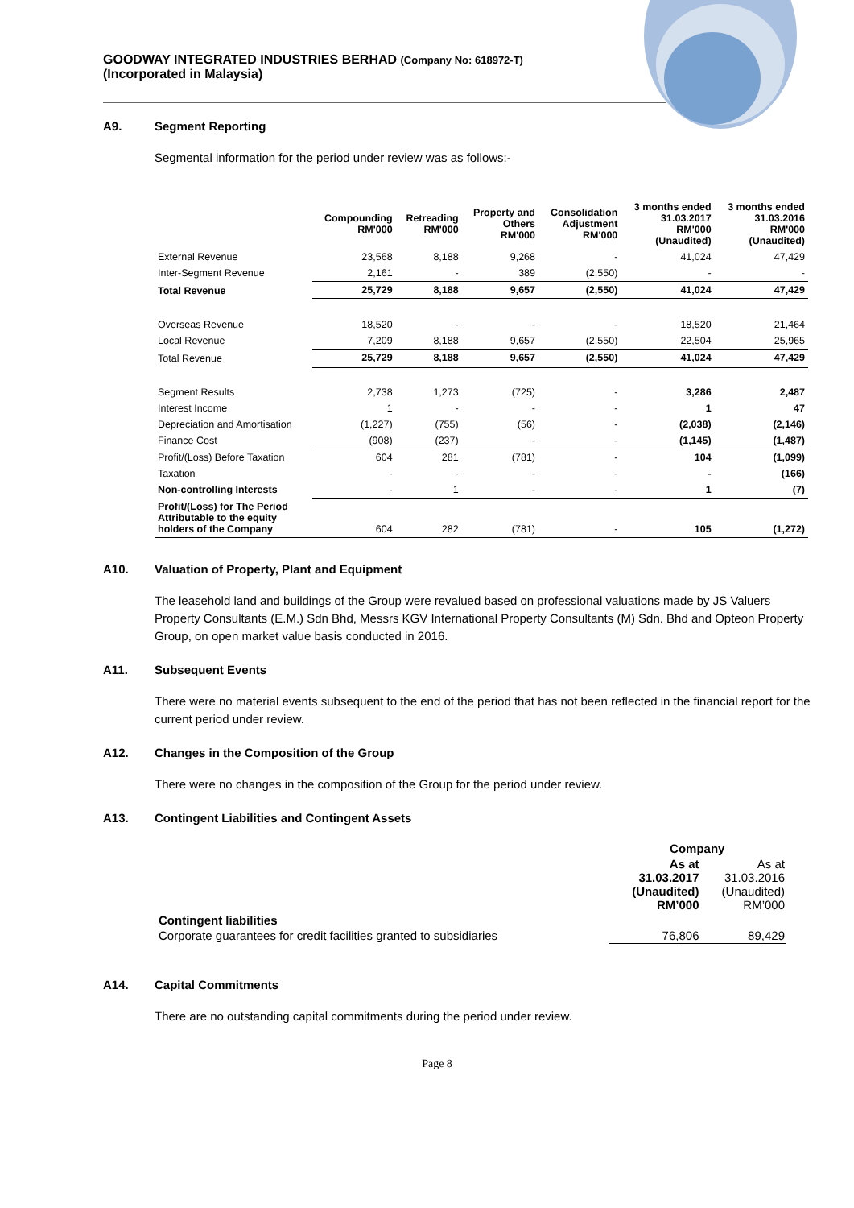GOODWAY INTEGRATED INDUSTRIES BERHAD (Company No: 618972-T)
(Incorporated in Malaysia)
A9. Segment Reporting
Segmental information for the period under review was as follows:-
| | Compounding RM'000 | Retreading RM'000 | Property and Others RM'000 | Consolidation Adjustment RM'000 | 3 months ended 31.03.2017 RM'000 (Unaudited) | 3 months ended 31.03.2016 RM'000 (Unaudited) |
| --- | --- | --- | --- | --- | --- | --- |
| External Revenue | 23,568 | 8,188 | 9,268 | - | 41,024 | 47,429 |
| Inter-Segment Revenue | 2,161 | - | 389 | (2,550) | - | - |
| Total Revenue | 25,729 | 8,188 | 9,657 | (2,550) | 41,024 | 47,429 |
| Overseas Revenue | 18,520 | - | - | - | 18,520 | 21,464 |
| Local Revenue | 7,209 | 8,188 | 9,657 | (2,550) | 22,504 | 25,965 |
| Total Revenue | 25,729 | 8,188 | 9,657 | (2,550) | 41,024 | 47,429 |
| Segment Results | 2,738 | 1,273 | (725) | - | 3,286 | 2,487 |
| Interest Income | 1 | - | - | - | 1 | 47 |
| Depreciation and Amortisation | (1,227) | (755) | (56) | - | (2,038) | (2,146) |
| Finance Cost | (908) | (237) | - | - | (1,145) | (1,487) |
| Profit/(Loss) Before Taxation | 604 | 281 | (781) | - | 104 | (1,099) |
| Taxation | - | - | - | - | - | (166) |
| Non-controlling Interests | - | 1 | - | - | 1 | (7) |
| Profit/(Loss) for The Period Attributable to the equity holders of the Company | 604 | 282 | (781) | - | 105 | (1,272) |
A10. Valuation of Property, Plant and Equipment
The leasehold land and buildings of the Group were revalued based on professional valuations made by JS Valuers Property Consultants (E.M.) Sdn Bhd, Messrs KGV International Property Consultants (M) Sdn. Bhd and Opteon Property Group, on open market value basis conducted in 2016.
A11. Subsequent Events
There were no material events subsequent to the end of the period that has not been reflected in the financial report for the current period under review.
A12. Changes in the Composition of the Group
There were no changes in the composition of the Group for the period under review.
A13. Contingent Liabilities and Contingent Assets
| | Company | |
| | As at 31.03.2017 (Unaudited) RM’000 | As at 31.03.2016 (Unaudited) RM’000 |
| Contingent liabilities | | |
| Corporate guarantees for credit facilities granted to subsidiaries | 76,806 | 89,429 |
A14. Capital Commitments
There are no outstanding capital commitments during the period under review.
Page 8